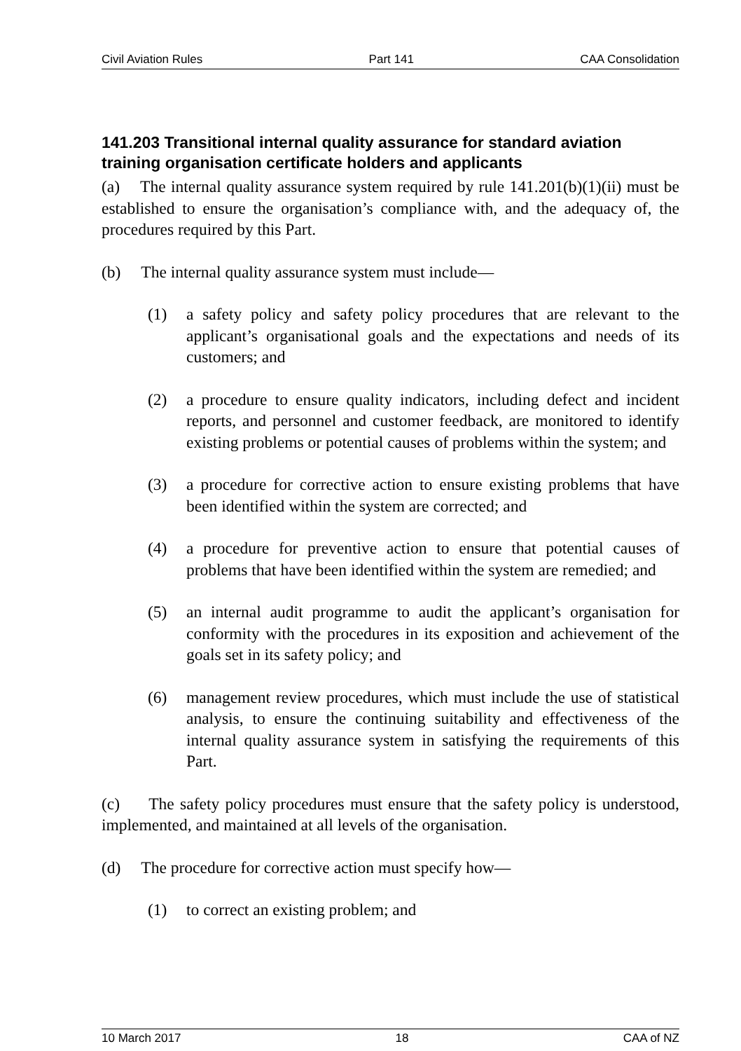Civil Aviation Rules Part 141 CAA Consolidation
141.203 Transitional internal quality assurance for standard aviation training organisation certificate holders and applicants
(a) The internal quality assurance system required by rule 141.201(b)(1)(ii) must be established to ensure the organisation’s compliance with, and the adequacy of, the procedures required by this Part.
(b) The internal quality assurance system must include—
(1) a safety policy and safety policy procedures that are relevant to the applicant’s organisational goals and the expectations and needs of its customers; and
(2) a procedure to ensure quality indicators, including defect and incident reports, and personnel and customer feedback, are monitored to identify existing problems or potential causes of problems within the system; and
(3) a procedure for corrective action to ensure existing problems that have been identified within the system are corrected; and
(4) a procedure for preventive action to ensure that potential causes of problems that have been identified within the system are remedied; and
(5) an internal audit programme to audit the applicant’s organisation for conformity with the procedures in its exposition and achievement of the goals set in its safety policy; and
(6) management review procedures, which must include the use of statistical analysis, to ensure the continuing suitability and effectiveness of the internal quality assurance system in satisfying the requirements of this Part.
(c) The safety policy procedures must ensure that the safety policy is understood, implemented, and maintained at all levels of the organisation.
(d) The procedure for corrective action must specify how—
(1) to correct an existing problem; and
10 March 2017 18 CAA of NZ